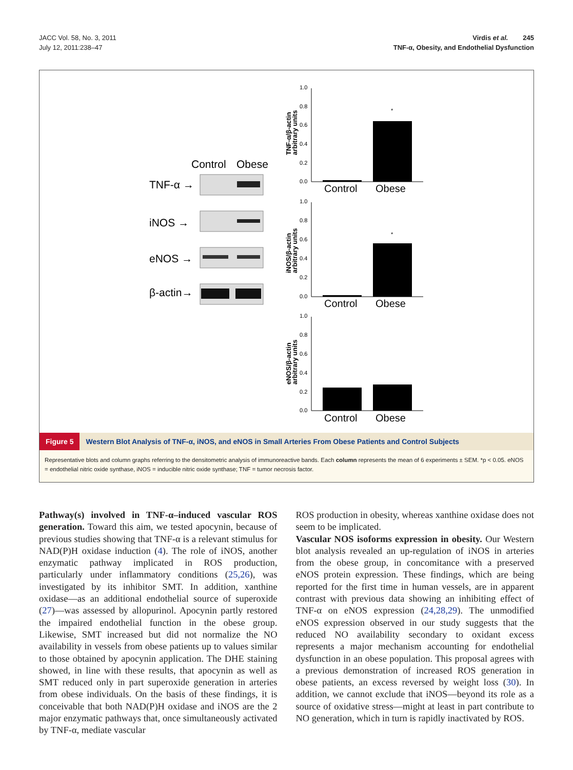JACC Vol. 58, No. 3, 2011
July 12, 2011:238–47
Virdis et al. 245
TNF-α, Obesity, and Endothelial Dysfunction
Control
Obese
TNF-α →
iNOS →
eNOS →
β-actin→
1.0
0.8
0.6
0.4
0.2
0.0
Control
Obese
1.0
0.8
0.6
0.4
0.2
0.0
Control
Obese
1.0
0.8
0.6
0.4
0.2
0.0
Control
Obese
*
*
TNF-α/β-actin
arbitrary units
iNOS/β-actin
arbitrary units
eNOS/β-actin
arbitrary units
Figure 5 Western Blot Analysis of TNF-α, iNOS, and eNOS in Small Arteries From Obese Patients and Control Subjects
Representative blots and column graphs referring to the densitometric analysis of immunoreactive bands. Each column represents the mean of 6 experiments ± SEM. *p < 0.05. eNOS = endothelial nitric oxide synthase, iNOS = inducible nitric oxide synthase; TNF = tumor necrosis factor.
Pathway(s) involved in TNF-α–induced vascular ROS generation. Toward this aim, we tested apocynin, because of previous studies showing that TNF-α is a relevant stimulus for NAD(P)H oxidase induction (4). The role of iNOS, another enzymatic pathway implicated in ROS production, particularly under inflammatory conditions (25,26), was investigated by its inhibitor SMT. In addition, xanthine oxidase—as an additional endothelial source of superoxide (27)—was assessed by allopurinol. Apocynin partly restored the impaired endothelial function in the obese group. Likewise, SMT increased but did not normalize the NO availability in vessels from obese patients up to values similar to those obtained by apocynin application. The DHE staining showed, in line with these results, that apocynin as well as SMT reduced only in part superoxide generation in arteries from obese individuals. On the basis of these findings, it is conceivable that both NAD(P)H oxidase and iNOS are the 2 major enzymatic pathways that, once simultaneously activated by TNF-α, mediate vascular
ROS production in obesity, whereas xanthine oxidase does not seem to be implicated.
Vascular NOS isoforms expression in obesity. Our Western blot analysis revealed an up-regulation of iNOS in arteries from the obese group, in concomitance with a preserved eNOS protein expression. These findings, which are being reported for the first time in human vessels, are in apparent contrast with previous data showing an inhibiting effect of TNF-α on eNOS expression (24,28,29). The unmodified eNOS expression observed in our study suggests that the reduced NO availability secondary to oxidant excess represents a major mechanism accounting for endothelial dysfunction in an obese population. This proposal agrees with a previous demonstration of increased ROS generation in obese patients, an excess reversed by weight loss (30). In addition, we cannot exclude that iNOS—beyond its role as a source of oxidative stress—might at least in part contribute to NO generation, which in turn is rapidly inactivated by ROS.